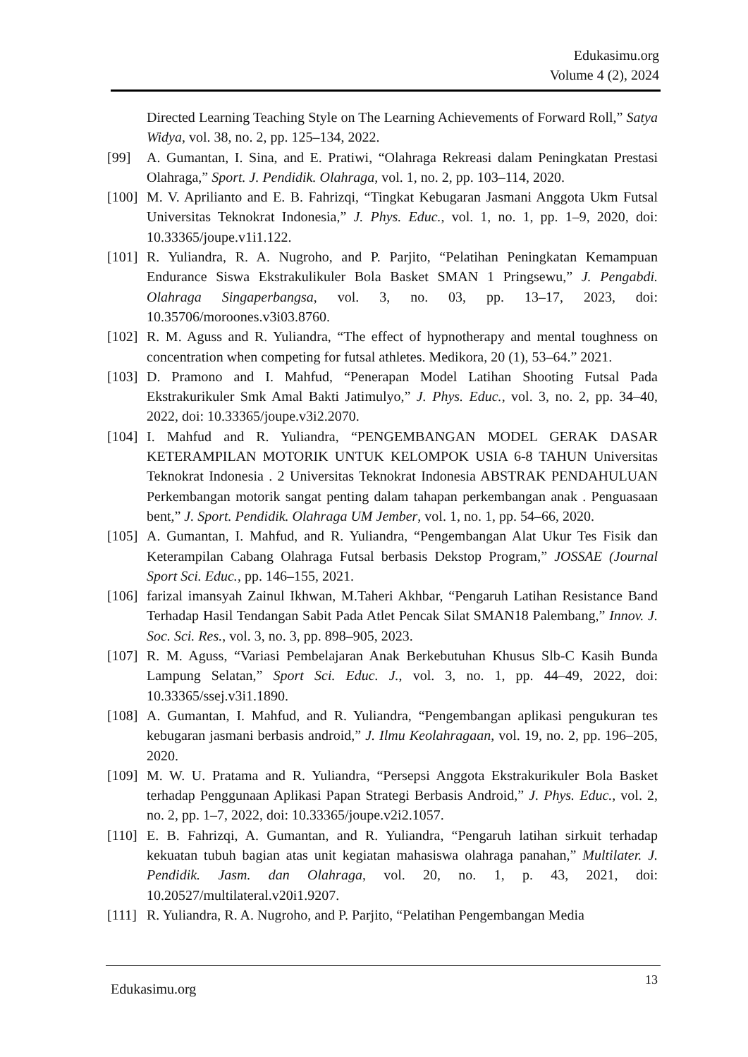Edukasimu.org
Volume 4 (2), 2024
Directed Learning Teaching Style on The Learning Achievements of Forward Roll,” Satya Widya, vol. 38, no. 2, pp. 125–134, 2022.
[99] A. Gumantan, I. Sina, and E. Pratiwi, “Olahraga Rekreasi dalam Peningkatan Prestasi Olahraga,” Sport. J. Pendidik. Olahraga, vol. 1, no. 2, pp. 103–114, 2020.
[100]
M. V. Aprilianto and E. B. Fahrizqi, “Tingkat Kebugaran Jasmani Anggota Ukm Futsal Universitas Teknokrat Indonesia,” J. Phys. Educ., vol. 1, no. 1, pp. 1–9, 2020, doi: 10.33365/joupe.v1i1.122.
[101]
R. Yuliandra, R. A. Nugroho, and P. Parjito, “Pelatihan Peningkatan Kemampuan Endurance Siswa Ekstrakulikuler Bola Basket SMAN 1 Pringsewu,” J. Pengabdi. Olahraga Singaperbangsa, vol. 3, no. 03, pp. 13–17, 2023, doi: 10.35706/moroones.v3i03.8760.
[102]
R. M. Aguss and R. Yuliandra, “The effect of hypnotherapy and mental toughness on concentration when competing for futsal athletes. Medikora, 20 (1), 53–64.” 2021.
[103]
D. Pramono and I. Mahfud, “Penerapan Model Latihan Shooting Futsal Pada Ekstrakurikuler Smk Amal Bakti Jatimulyo,” J. Phys. Educ., vol. 3, no. 2, pp. 34–40, 2022, doi: 10.33365/joupe.v3i2.2070.
[104]
I. Mahfud and R. Yuliandra, “PENGEMBANGAN MODEL GERAK DASAR KETERAMPILAN MOTORIK UNTUK KELOMPOK USIA 6-8 TAHUN Universitas Teknokrat Indonesia . 2 Universitas Teknokrat Indonesia ABSTRAK PENDAHULUAN Perkembangan motorik sangat penting dalam tahapan perkembangan anak . Penguasaan bent,” J. Sport. Pendidik. Olahraga UM Jember, vol. 1, no. 1, pp. 54–66, 2020.
[105]
A. Gumantan, I. Mahfud, and R. Yuliandra, “Pengembangan Alat Ukur Tes Fisik dan Keterampilan Cabang Olahraga Futsal berbasis Dekstop Program,” JOSSAE (Journal Sport Sci. Educ., pp. 146–155, 2021.
[106]
farizal imansyah Zainul Ikhwan, M.Taheri Akhbar, “Pengaruh Latihan Resistance Band Terhadap Hasil Tendangan Sabit Pada Atlet Pencak Silat SMAN18 Palembang,” Innov. J. Soc. Sci. Res., vol. 3, no. 3, pp. 898–905, 2023.
[107]
R. M. Aguss, “Variasi Pembelajaran Anak Berkebutuhan Khusus Slb-C Kasih Bunda Lampung Selatan,” Sport Sci. Educ. J., vol. 3, no. 1, pp. 44–49, 2022, doi: 10.33365/ssej.v3i1.1890.
[108]
A. Gumantan, I. Mahfud, and R. Yuliandra, “Pengembangan aplikasi pengukuran tes kebugaran jasmani berbasis android,” J. Ilmu Keolahragaan, vol. 19, no. 2, pp. 196–205, 2020.
[109]
M. W. U. Pratama and R. Yuliandra, “Persepsi Anggota Ekstrakurikuler Bola Basket terhadap Penggunaan Aplikasi Papan Strategi Berbasis Android,” J. Phys. Educ., vol. 2, no. 2, pp. 1–7, 2022, doi: 10.33365/joupe.v2i2.1057.
[110]
E. B. Fahrizqi, A. Gumantan, and R. Yuliandra, “Pengaruh latihan sirkuit terhadap kekuatan tubuh bagian atas unit kegiatan mahasiswa olahraga panahan,” Multilater. J. Pendidik. Jasm. dan Olahraga, vol. 20, no. 1, p. 43, 2021, doi: 10.20527/multilateral.v20i1.9207.
[111]
R. Yuliandra, R. A. Nugroho, and P. Parjito, “Pelatihan Pengembangan Media
Edukasimu.org
13